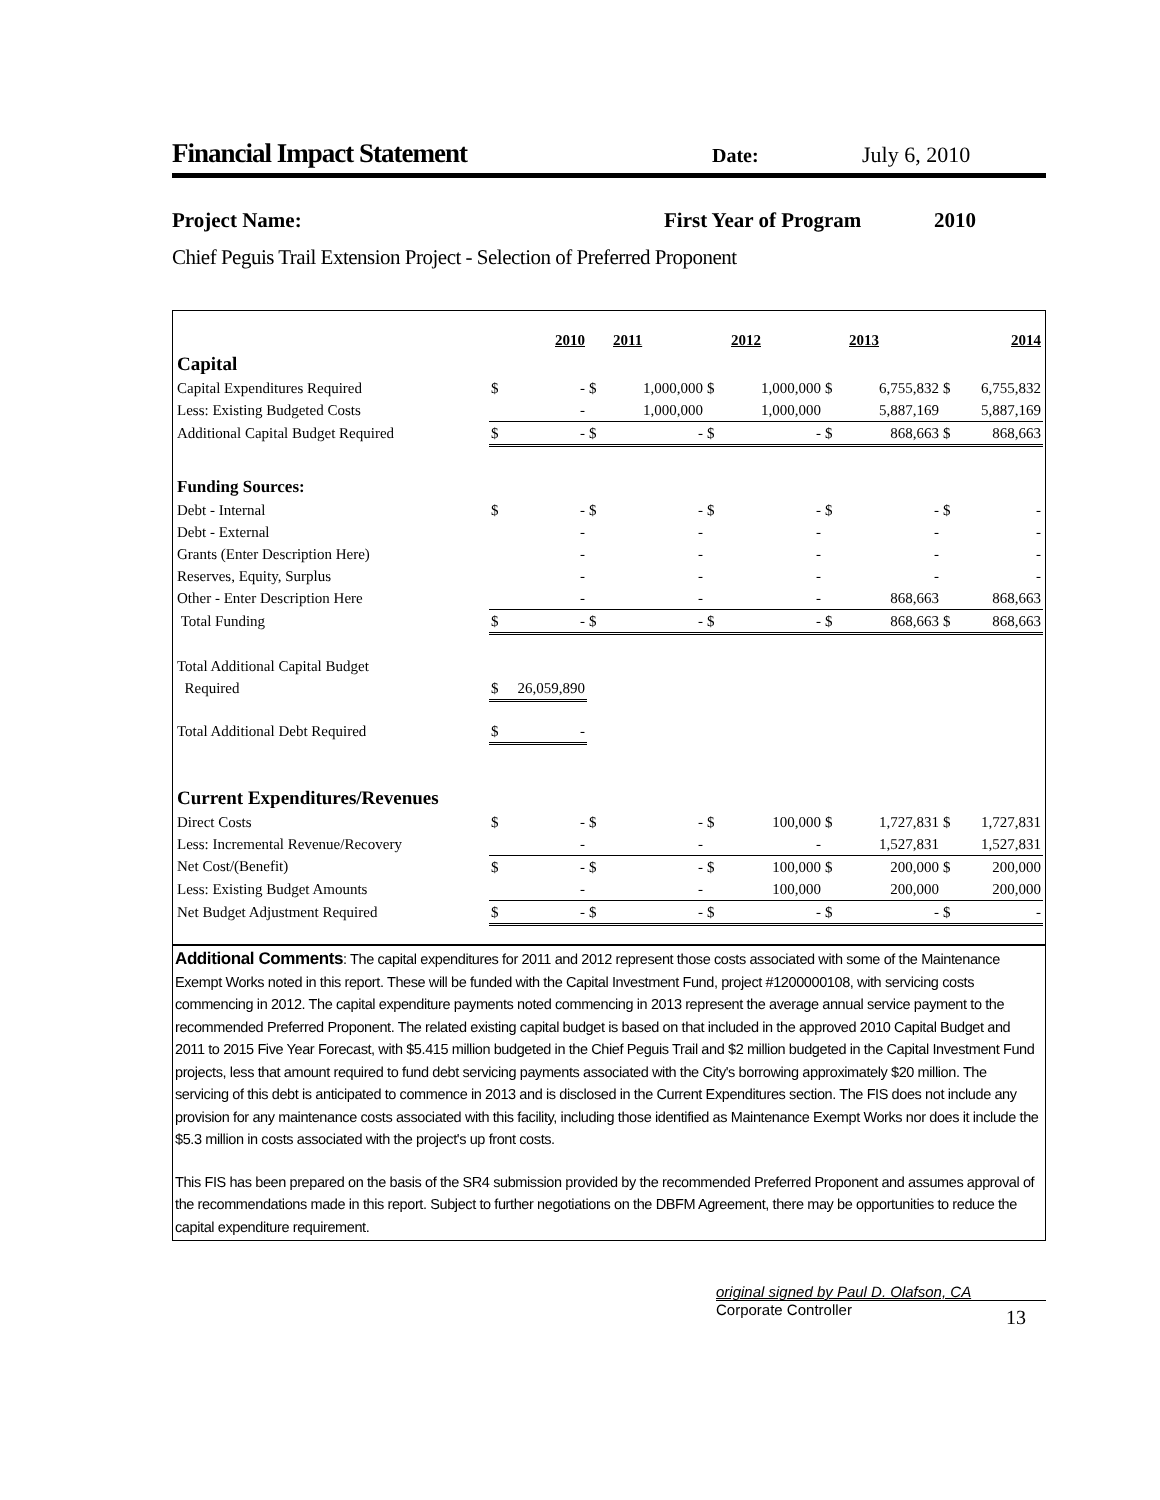Financial Impact Statement
Date: July 6, 2010
Project Name: First Year of Program 2010
Chief Peguis Trail Extension Project - Selection of Preferred Proponent
| | | 2010 | | 2011 | | 2012 | | 2013 | | 2014 |
| Capital | | | | | | | | | | |
| Capital Expenditures Required | $ | - | $ | 1,000,000 | $ | 1,000,000 | $ | 6,755,832 | $ | 6,755,832 |
| Less: Existing Budgeted Costs | | - | | 1,000,000 | | 1,000,000 | | 5,887,169 | | 5,887,169 |
| Additional Capital Budget Required | $ | - | $ | - | $ | - | $ | 868,663 | $ | 868,663 |
| Funding Sources: | | | | | | | | | | |
| Debt - Internal | $ | - | $ | - | $ | - | $ | - | $ | - |
| Debt - External | | - | | - | | - | | - | | - |
| Grants (Enter Description Here) | | - | | - | | - | | - | | - |
| Reserves, Equity, Surplus | | - | | - | | - | | - | | - |
| Other - Enter Description Here | | - | | - | | - | | 868,663 | | 868,663 |
| Total Funding | $ | - | $ | - | $ | - | $ | 868,663 | $ | 868,663 |
| Total Additional Capital Budget | | | | | | | | | | |
| Required | $ | 26,059,890 | | | | | | | | |
| Total Additional Debt Required | $ | - | | | | | | | | |
| Current Expenditures/Revenues | | | | | | | | | | |
| Direct Costs | $ | - | $ | - | $ | 100,000 | $ | 1,727,831 | $ | 1,727,831 |
| Less: Incremental Revenue/Recovery | | - | | - | | - | | 1,527,831 | | 1,527,831 |
| Net Cost/(Benefit) | $ | - | $ | - | $ | 100,000 | $ | 200,000 | $ | 200,000 |
| Less: Existing Budget Amounts | | - | | - | | 100,000 | | 200,000 | | 200,000 |
| Net Budget Adjustment Required | $ | - | $ | - | $ | - | $ | - | $ | - |
Additional Comments: The capital expenditures for 2011 and 2012 represent those costs associated with some of the Maintenance Exempt Works noted in this report. These will be funded with the Capital Investment Fund, project #1200000108, with servicing costs commencing in 2012. The capital expenditure payments noted commencing in 2013 represent the average annual service payment to the recommended Preferred Proponent. The related existing capital budget is based on that included in the approved 2010 Capital Budget and 2011 to 2015 Five Year Forecast, with $5.415 million budgeted in the Chief Peguis Trail and $2 million budgeted in the Capital Investment Fund projects, less that amount required to fund debt servicing payments associated with the City's borrowing approximately $20 million. The servicing of this debt is anticipated to commence in 2013 and is disclosed in the Current Expenditures section. The FIS does not include any provision for any maintenance costs associated with this facility, including those identified as Maintenance Exempt Works nor does it include the $5.3 million in costs associated with the project's up front costs.
This FIS has been prepared on the basis of the SR4 submission provided by the recommended Preferred Proponent and assumes approval of the recommendations made in this report. Subject to further negotiations on the DBFM Agreement, there may be opportunities to reduce the capital expenditure requirement.
original signed by Paul D. Olafson, CA
Corporate Controller
13